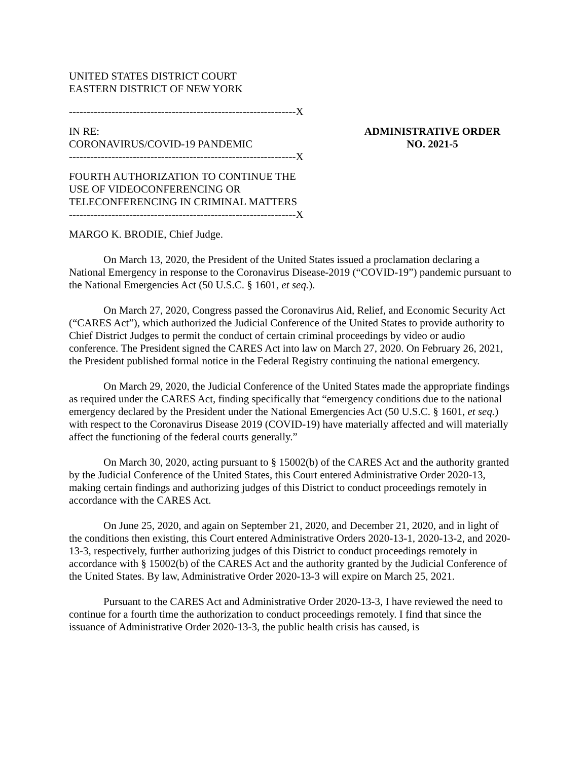UNITED STATES DISTRICT COURT
EASTERN DISTRICT OF NEW YORK
----------------------------------------------------------------X
IN RE:
CORONAVIRUS/COVID-19 PANDEMIC
ADMINISTRATIVE ORDER
NO. 2021-5
----------------------------------------------------------------X
FOURTH AUTHORIZATION TO CONTINUE THE
USE OF VIDEOCONFERENCING OR
TELECONFERENCING IN CRIMINAL MATTERS
----------------------------------------------------------------X
MARGO K. BRODIE, Chief Judge.
On March 13, 2020, the President of the United States issued a proclamation declaring a National Emergency in response to the Coronavirus Disease-2019 (“COVID-19”) pandemic pursuant to the National Emergencies Act (50 U.S.C. § 1601, et seq.).
On March 27, 2020, Congress passed the Coronavirus Aid, Relief, and Economic Security Act (“CARES Act”), which authorized the Judicial Conference of the United States to provide authority to Chief District Judges to permit the conduct of certain criminal proceedings by video or audio conference. The President signed the CARES Act into law on March 27, 2020. On February 26, 2021, the President published formal notice in the Federal Registry continuing the national emergency.
On March 29, 2020, the Judicial Conference of the United States made the appropriate findings as required under the CARES Act, finding specifically that “emergency conditions due to the national emergency declared by the President under the National Emergencies Act (50 U.S.C. § 1601, et seq.) with respect to the Coronavirus Disease 2019 (COVID-19) have materially affected and will materially affect the functioning of the federal courts generally.”
On March 30, 2020, acting pursuant to § 15002(b) of the CARES Act and the authority granted by the Judicial Conference of the United States, this Court entered Administrative Order 2020-13, making certain findings and authorizing judges of this District to conduct proceedings remotely in accordance with the CARES Act.
On June 25, 2020, and again on September 21, 2020, and December 21, 2020, and in light of the conditions then existing, this Court entered Administrative Orders 2020-13-1, 2020-13-2, and 2020-13-3, respectively, further authorizing judges of this District to conduct proceedings remotely in accordance with § 15002(b) of the CARES Act and the authority granted by the Judicial Conference of the United States. By law, Administrative Order 2020-13-3 will expire on March 25, 2021.
Pursuant to the CARES Act and Administrative Order 2020-13-3, I have reviewed the need to continue for a fourth time the authorization to conduct proceedings remotely. I find that since the issuance of Administrative Order 2020-13-3, the public health crisis has caused, is